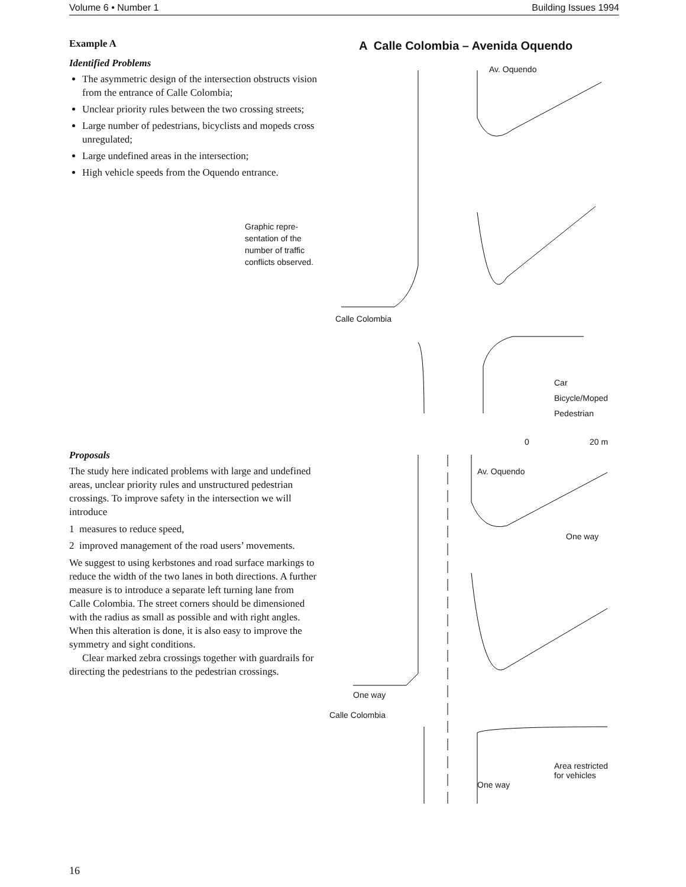Volume 6 • Number 1 Building Issues 1994
Example A
Identified Problems
The asymmetric design of the intersection obstructs vision from the entrance of Calle Colombia;
Unclear priority rules between the two crossing streets;
Large number of pedestrians, bicyclists and mopeds cross unregulated;
Large undefined areas in the intersection;
High vehicle speeds from the Oquendo entrance.
Graphic repre-sentation of the number of traffic conflicts observed.
Proposals
The study here indicated problems with large and undefined areas, unclear priority rules and unstructured pedestrian crossings. To improve safety in the intersection we will introduce
1 measures to reduce speed,
2 improved management of the road users’ movements.
We suggest to using kerbstones and road surface markings to reduce the width of the two lanes in both directions. A further measure is to introduce a separate left turning lane from Calle Colombia. The street corners should be dimensioned with the radius as small as possible and with right angles. When this alteration is done, it is also easy to improve the symmetry and sight conditions.
Clear marked zebra crossings together with guardrails for directing the pedestrians to the pedestrian crossings.
A Calle Colombia – Avenida Oquendo
Calle Colombia
Av. Oquendo
Car
Bicycle/Moped
Pedestrian
0 20 m
Av. Oquendo
One way
One way
Calle Colombia
One way
Area restricted
for vehicles
16